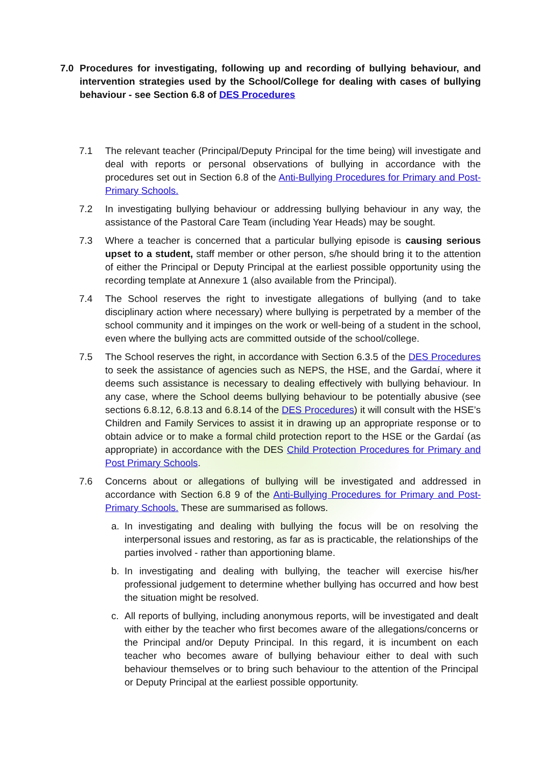7.0 Procedures for investigating, following up and recording of bullying behaviour, and intervention strategies used by the School/College for dealing with cases of bullying behaviour - see Section 6.8 of DES Procedures
7.1 The relevant teacher (Principal/Deputy Principal for the time being) will investigate and deal with reports or personal observations of bullying in accordance with the procedures set out in Section 6.8 of the Anti-Bullying Procedures for Primary and Post-Primary Schools.
7.2 In investigating bullying behaviour or addressing bullying behaviour in any way, the assistance of the Pastoral Care Team (including Year Heads) may be sought.
7.3 Where a teacher is concerned that a particular bullying episode is causing serious upset to a student, staff member or other person, s/he should bring it to the attention of either the Principal or Deputy Principal at the earliest possible opportunity using the recording template at Annexure 1 (also available from the Principal).
7.4 The School reserves the right to investigate allegations of bullying (and to take disciplinary action where necessary) where bullying is perpetrated by a member of the school community and it impinges on the work or well-being of a student in the school, even where the bullying acts are committed outside of the school/college.
7.5 The School reserves the right, in accordance with Section 6.3.5 of the DES Procedures to seek the assistance of agencies such as NEPS, the HSE, and the Gardaí, where it deems such assistance is necessary to dealing effectively with bullying behaviour. In any case, where the School deems bullying behaviour to be potentially abusive (see sections 6.8.12, 6.8.13 and 6.8.14 of the DES Procedures) it will consult with the HSE’s Children and Family Services to assist it in drawing up an appropriate response or to obtain advice or to make a formal child protection report to the HSE or the Gardaí (as appropriate) in accordance with the DES Child Protection Procedures for Primary and Post Primary Schools.
7.6 Concerns about or allegations of bullying will be investigated and addressed in accordance with Section 6.8 9 of the Anti-Bullying Procedures for Primary and Post-Primary Schools. These are summarised as follows.
a. In investigating and dealing with bullying the focus will be on resolving the interpersonal issues and restoring, as far as is practicable, the relationships of the parties involved - rather than apportioning blame.
b. In investigating and dealing with bullying, the teacher will exercise his/her professional judgement to determine whether bullying has occurred and how best the situation might be resolved.
c. All reports of bullying, including anonymous reports, will be investigated and dealt with either by the teacher who first becomes aware of the allegations/concerns or the Principal and/or Deputy Principal. In this regard, it is incumbent on each teacher who becomes aware of bullying behaviour either to deal with such behaviour themselves or to bring such behaviour to the attention of the Principal or Deputy Principal at the earliest possible opportunity.